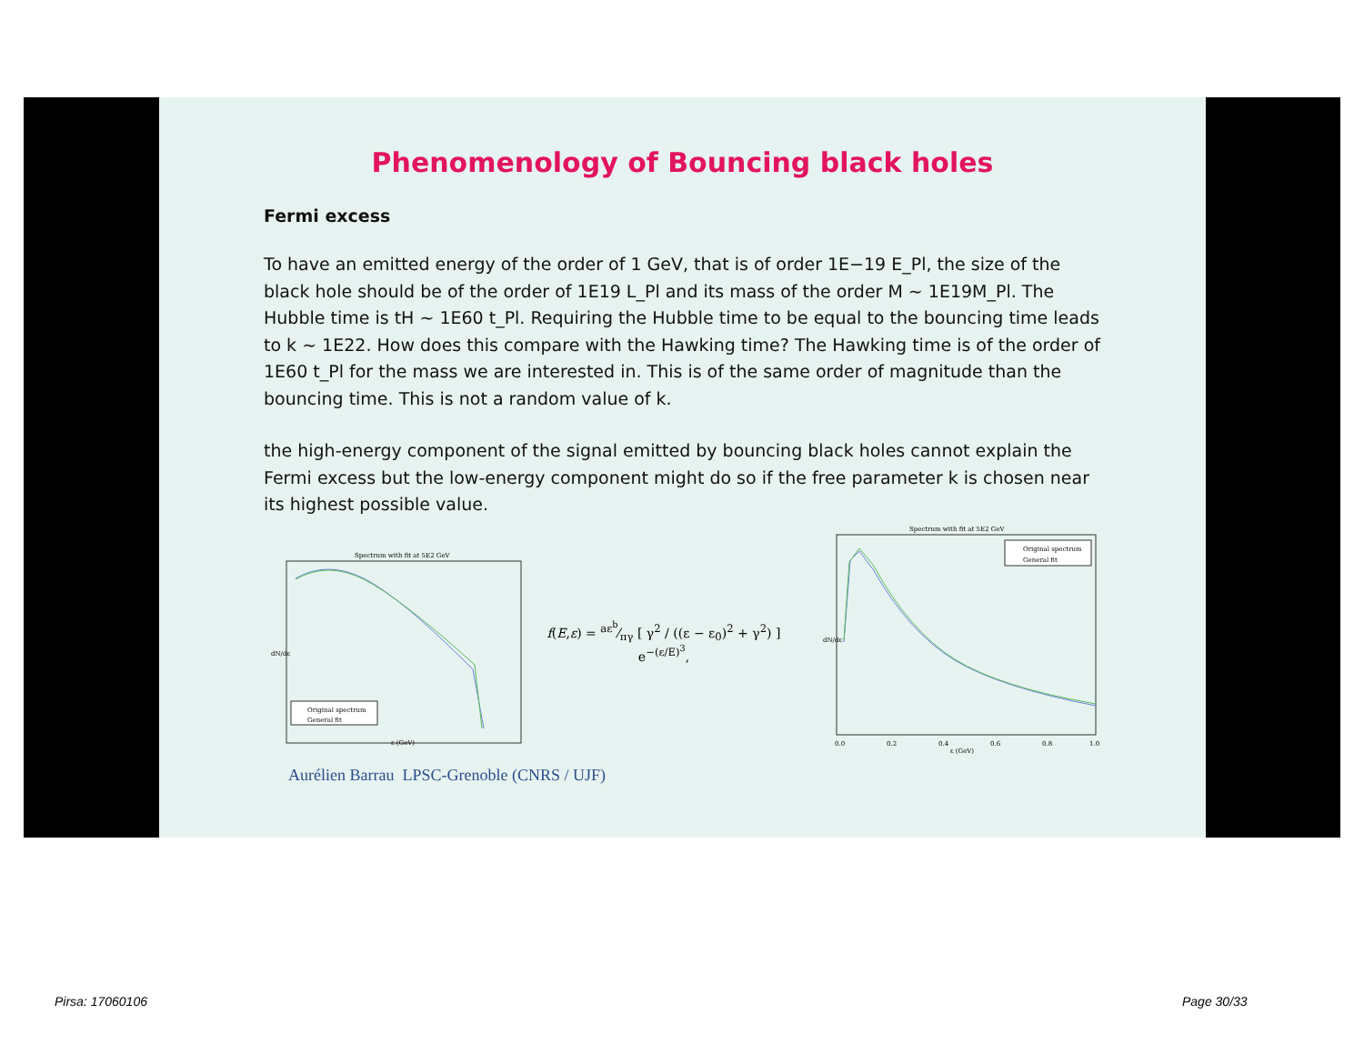Phenomenology of Bouncing black holes
Fermi excess
To have an emitted energy of the order of 1 GeV, that is of order 1E−19 E_Pl, the size of the black hole should be of the order of 1E19 L_Pl and its mass of the order M ~ 1E19M_Pl. The Hubble time is tH ~ 1E60 t_Pl. Requiring the Hubble time to be equal to the bouncing time leads to k ~ 1E22. How does this compare with the Hawking time? The Hawking time is of the order of 1E60 t_Pl for the mass we are interested in. This is of the same order of magnitude than the bouncing time. This is not a random value of k.
the high-energy component of the signal emitted by bouncing black holes cannot explain the Fermi excess but the low-energy component might do so if the free parameter k is chosen near its highest possible value.
Spectrum with fit at 5E2 GeV
Original spectrum
General fit
dN/dε
ε (GeV)
f(E,ε) = aε<sup>b</sup>⁄πγ [ γ<sup>2</sup> / ((ε − ε<sub>0</sub>)<sup>2</sup> + γ<sup>2</sup>) ] e<sup>−(ε/E)<sup>3</sup></sup>,
Spectrum with fit at 5E2 GeV
Original spectrum
General fit
dN/dε
ε (GeV)
0.0
0.2
0.4
0.6
0.8
1.0
Aurélien Barrau LPSC-Grenoble (CNRS / UJF)
Pirsa: 17060106 Page 30/33